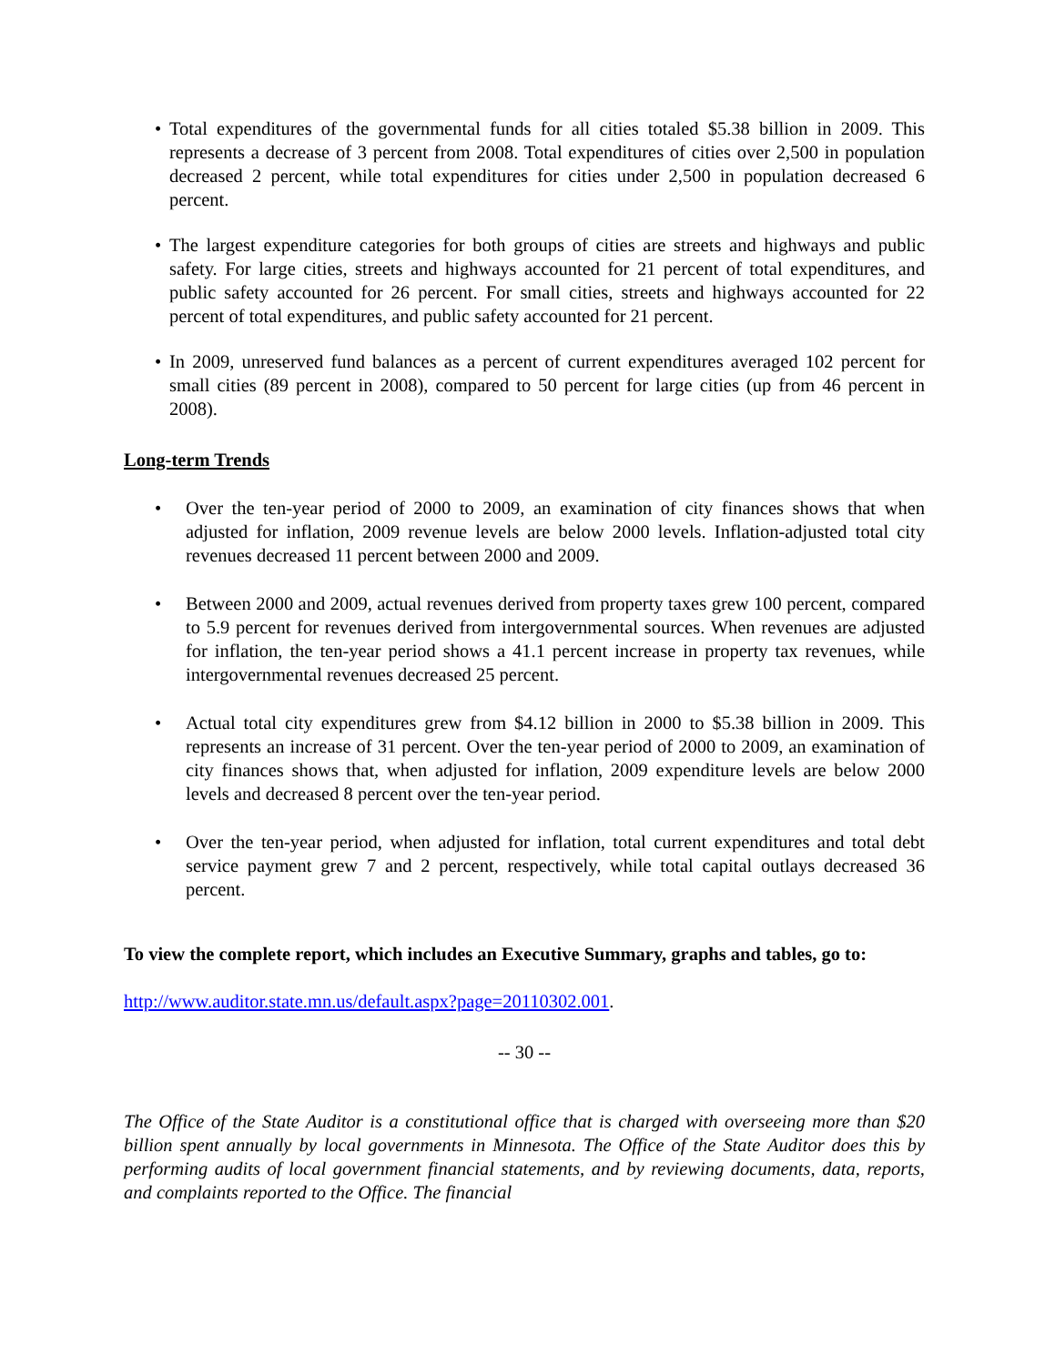• Total expenditures of the governmental funds for all cities totaled $5.38 billion in 2009. This represents a decrease of 3 percent from 2008. Total expenditures of cities over 2,500 in population decreased 2 percent, while total expenditures for cities under 2,500 in population decreased 6 percent.
• The largest expenditure categories for both groups of cities are streets and highways and public safety. For large cities, streets and highways accounted for 21 percent of total expenditures, and public safety accounted for 26 percent. For small cities, streets and highways accounted for 22 percent of total expenditures, and public safety accounted for 21 percent.
• In 2009, unreserved fund balances as a percent of current expenditures averaged 102 percent for small cities (89 percent in 2008), compared to 50 percent for large cities (up from 46 percent in 2008).
Long-term Trends
• Over the ten-year period of 2000 to 2009, an examination of city finances shows that when adjusted for inflation, 2009 revenue levels are below 2000 levels. Inflation-adjusted total city revenues decreased 11 percent between 2000 and 2009.
• Between 2000 and 2009, actual revenues derived from property taxes grew 100 percent, compared to 5.9 percent for revenues derived from intergovernmental sources. When revenues are adjusted for inflation, the ten-year period shows a 41.1 percent increase in property tax revenues, while intergovernmental revenues decreased 25 percent.
• Actual total city expenditures grew from $4.12 billion in 2000 to $5.38 billion in 2009. This represents an increase of 31 percent. Over the ten-year period of 2000 to 2009, an examination of city finances shows that, when adjusted for inflation, 2009 expenditure levels are below 2000 levels and decreased 8 percent over the ten-year period.
• Over the ten-year period, when adjusted for inflation, total current expenditures and total debt service payment grew 7 and 2 percent, respectively, while total capital outlays decreased 36 percent.
To view the complete report, which includes an Executive Summary, graphs and tables, go to:
http://www.auditor.state.mn.us/default.aspx?page=20110302.001.
-- 30 --
The Office of the State Auditor is a constitutional office that is charged with overseeing more than $20 billion spent annually by local governments in Minnesota. The Office of the State Auditor does this by performing audits of local government financial statements, and by reviewing documents, data, reports, and complaints reported to the Office. The financial